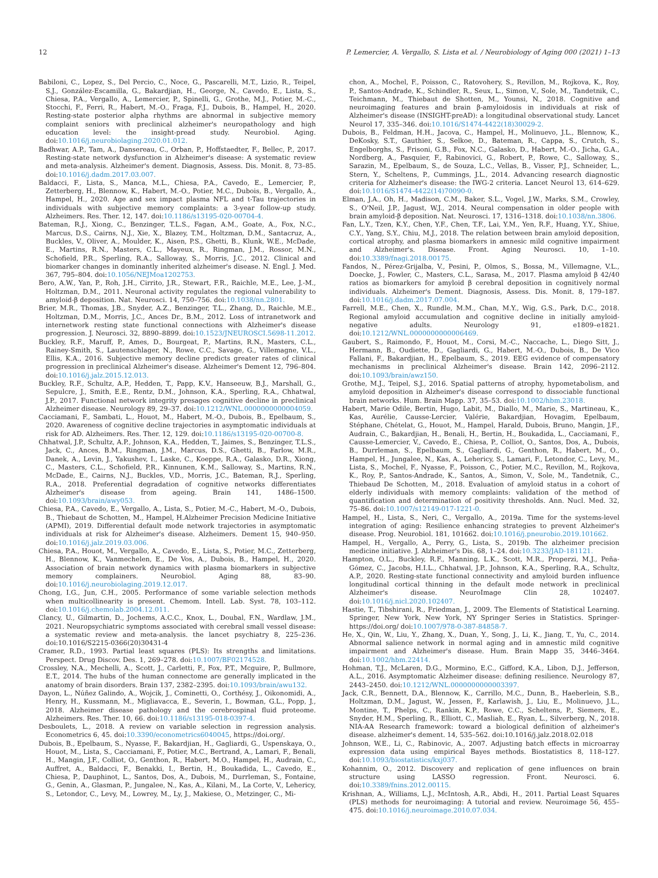12 P. Lemercier, A. Vergallo, S. Lista et al. / Neurobiology of Aging 000 (2021) 1–13
Babiloni, C., Lopez, S., Del Percio, C., Noce, G., Pascarelli, M.T., Lizio, R., Teipel, S.J., González-Escamilla, G., Bakardjian, H., George, N., Cavedo, E., Lista, S., Chiesa, P.A., Vergallo, A., Lemercier, P., Spinelli, G., Grothe, M.J., Potier, M.-C., Stocchi, F., Ferri, R., Habert, M.-O., Fraga, F.J., Dubois, B., Hampel, H., 2020. Resting-state posterior alpha rhythms are abnormal in subjective memory complaint seniors with preclinical alzheimer's neuropathology and high education level: the insight-pread study. Neurobiol. Aging. doi:10.1016/j.neurobiolaging.2020.01.012.
Badhwar, A.P., Tam, A., Dansereau, C., Orban, P., Hoffstaedter, F., Bellec, P., 2017. Resting-state network dysfunction in Alzheimer's disease: A systematic review and meta-analysis. Alzheimer's dement. Diagnosis, Assess. Dis. Monit. 8, 73–85. doi:10.1016/j.dadm.2017.03.007.
Baldacci, F., Lista, S., Manca, M.L., Chiesa, P.A., Cavedo, E., Lemercier, P., Zetterberg, H., Blennow, K., Habert, M.-O., Potier, M.C., Dubois, B., Vergallo, A., Hampel, H., 2020. Age and sex impact plasma NFL and t-Tau trajectories in individuals with subjective memory complaints: a 3-year follow-up study. Alzheimers. Res. Ther. 12, 147. doi:10.1186/s13195-020-00704-4.
Bateman, R.J., Xiong, C., Benzinger, T.L.S., Fagan, A.M., Goate, A., Fox, N.C., Marcus, D.S., Cairns, N.J., Xie, X., Blazey, T.M., Holtzman, D.M., Santacruz, A., Buckles, V., Oliver, A., Moulder, K., Aisen, P.S., Ghetti, B., Klunk, W.E., McDade, E., Martins, R.N., Masters, C.L., Mayeux, R., Ringman, J.M., Rossor, M.N., Schofield, P.R., Sperling, R.A., Salloway, S., Morris, J.C., 2012. Clinical and biomarker changes in dominantly inherited alzheimer's disease. N. Engl. J. Med. 367, 795–804. doi:10.1056/NEJMoa1202753.
Bero, A.W., Yan, P., Roh, J.H., Cirrito, J.R., Stewart, F.R., Raichle, M.E., Lee, J.-M., Holtzman, D.M., 2011. Neuronal activity regulates the regional vulnerability to amyloid-β deposition. Nat. Neurosci. 14, 750–756. doi:10.1038/nn.2801.
Brier, M.R., Thomas, J.B., Snyder, A.Z., Benzinger, T.L., Zhang, D., Raichle, M.E., Holtzman, D.M., Morris, J.C., Ances Dr., B.M., 2012. Loss of intranetwork and internetwork resting state functional connections with Alzheimer's disease progression. J. Neurosci. 32, 8890–8899. doi:10.1523/JNEUROSCI.5698-11.2012.
Buckley, R.F., Maruff, P., Ames, D., Bourgeat, P., Martins, R.N., Masters, C.L., Rainey-Smith, S., Lautenschlager, N., Rowe, C.C., Savage, G., Villemagne, V.L., Ellis, K.A., 2016. Subjective memory decline predicts greater rates of clinical progression in preclinical Alzheimer's disease. Alzheimer's Dement 12, 796–804. doi:10.1016/j.jalz.2015.12.013.
Buckley, R.F., Schultz, A.P., Hedden, T., Papp, K.V., Hanseeuw, B.J., Marshall, G., Sepulcre, J., Smith, E.E., Rentz, D.M., Johnson, K.A., Sperling, R.A., Chhatwal, J.P., 2017. Functional network integrity presages cognitive decline in preclinical Alzheimer disease. Neurology 89, 29–37. doi:10.1212/WNL.0000000000004059.
Cacciamani, F., Sambati, L., Houot, M., Habert, M.-O., Dubois, B., Epelbaum, S., 2020. Awareness of cognitive decline trajectories in asymptomatic individuals at risk for AD. Alzheimers. Res. Ther. 12, 129. doi:10.1186/s13195-020-00700-8.
Chhatwal, J.P., Schultz, A.P., Johnson, K.A., Hedden, T., Jaimes, S., Benzinger, T.L.S., Jack, C., Ances, B.M., Ringman, J.M., Marcus, D.S., Ghetti, B., Farlow, M.R., Danek, A., Levin, J., Yakushev, I., Laske, C., Koeppe, R.A., Galasko, D.R., Xiong, C., Masters, C.L., Schofield, P.R., Kinnunen, K.M., Salloway, S., Martins, R.N., McDade, E., Cairns, N.J., Buckles, V.D., Morris, J.C., Bateman, R.J., Sperling, R.A., 2018. Preferential degradation of cognitive networks differentiates Alzheimer's disease from ageing. Brain 141, 1486–1500. doi:10.1093/brain/awy053.
Chiesa, P.A., Cavedo, E., Vergallo, A., Lista, S., Potier, M.-C., Habert, M.-O., Dubois, B., Thiebaut de Schotten, M., Hampel, H.Alzheimer Precision Medicine Initiative (APMI), 2019. Differential default mode network trajectories in asymptomatic individuals at risk for Alzheimer's disease. Alzheimers. Dement 15, 940–950. doi:10.1016/j.jalz.2019.03.006.
Chiesa, P.A., Houot, M., Vergallo, A., Cavedo, E., Lista, S., Potier, M.C., Zetterberg, H., Blennow, K., Vanmechelen, E., De Vos, A., Dubois, B., Hampel, H., 2020. Association of brain network dynamics with plasma biomarkers in subjective memory complainers. Neurobiol. Aging 88, 83–90. doi:10.1016/j.neurobiolaging.2019.12.017.
Chong, I.G., Jun, C.H., 2005. Performance of some variable selection methods when multicollinearity is present. Chemom. Intell. Lab. Syst. 78, 103–112. doi:10.1016/j.chemolab.2004.12.011.
Clancy, U., Gilmartin, D., Jochems, A.C.C., Knox, L., Doubal, F.N., Wardlaw, J.M., 2021. Neuropsychiatric symptoms associated with cerebral small vessel disease: a systematic review and meta-analysis. the lancet psychiatry 8, 225–236. doi:10.1016/S2215-0366(20)30431-4
Cramer, R.D., 1993. Partial least squares (PLS): Its strengths and limitations. Perspect. Drug Discov. Des. 1, 269–278. doi:10.1007/BF02174528.
Crossley, N.A., Mechelli, A., Scott, J., Carletti, F., Fox, P.T., Mcguire, P., Bullmore, E.T., 2014. The hubs of the human connectome are generally implicated in the anatomy of brain disorders. Brain 137, 2382–2395. doi:10.1093/brain/awu132.
Dayon, L., Núñez Galindo, A., Wojcik, J., Cominetti, O., Corthésy, J., Oikonomidi, A., Henry, H., Kussmann, M., Migliavacca, E., Severin, I., Bowman, G.L., Popp, J., 2018. Alzheimer disease pathology and the cerebrospinal fluid proteome. Alzheimers. Res. Ther. 10, 66. doi:10.1186/s13195-018-0397-4.
Desboulets, L., 2018. A review on variable selection in regression analysis. Econometrics 6, 45. doi:10.3390/econometrics6040045, https://doi.org/.
Dubois, B., Epelbaum, S., Nyasse, F., Bakardjian, H., Gagliardi, G., Uspenskaya, O., Houot, M., Lista, S., Cacciamani, F., Potier, M.C., Bertrand, A., Lamari, F., Benali, H., Mangin, J.F., Colliot, O., Genthon, R., Habert, M.O., Hampel, H., Audrain, C., Auffret, A., Baldacci, F., Benakki, I., Bertin, H., Boukadida, L., Cavedo, E., Chiesa, P., Dauphinot, L., Santos, Dos, A., Dubois, M., Durrleman, S., Fontaine, G., Genin, A., Glasman, P., Jungalee, N., Kas, A., Kilani, M., La Corte, V., Lehericy, S., Letondor, C., Levy, M., Lowrey, M., Ly, J., Makiese, O., Metzinger, C., Mi-
chon, A., Mochel, F., Poisson, C., Ratovohery, S., Revillon, M., Rojkova, K., Roy, P., Santos-Andrade, K., Schindler, R., Seux, L., Simon, V., Sole, M., Tandetnik, C., Teichmann, M., Thiebaut de Shotten, M., Younsi, N., 2018. Cognitive and neuroimaging features and brain β-amyloidosis in individuals at risk of Alzheimer's disease (INSIGHT-preAD): a longitudinal observational study. Lancet Neurol 17, 335–346. doi:10.1016/S1474-4422(18)30029-2.
Dubois, B., Feldman, H.H., Jacova, C., Hampel, H., Molinuevo, J.L., Blennow, K., DeKosky, S.T., Gauthier, S., Selkoe, D., Bateman, R., Cappa, S., Crutch, S., Engelborghs, S., Frisoni, G.B., Fox, N.C., Galasko, D., Habert, M.-O., Jicha, G.A., Nordberg, A., Pasquier, F., Rabinovici, G., Robert, P., Rowe, C., Salloway, S., Sarazin, M., Epelbaum, S., de Souza, L.C., Vellas, B., Visser, P.J., Schneider, L., Stern, Y., Scheltens, P., Cummings, J.L., 2014. Advancing research diagnostic criteria for Alzheimer's disease: the IWG-2 criteria. Lancet Neurol 13, 614–629. doi:10.1016/S1474-4422(14)70090-0.
Elman, J.A., Oh, H., Madison, C.M., Baker, S.L., Vogel, J.W., Marks, S.M., Crowley, S., O'Neil, J.P., Jagust, W.J., 2014. Neural compensation in older people with brain amyloid-β deposition. Nat. Neurosci. 17, 1316–1318. doi:10.1038/nn.3806.
Fan, L.Y., Tzen, K.Y., Chen, Y.F., Chen, T.F., Lai, Y.M., Yen, R.F., Huang, Y.Y., Shiue, C.Y., Yang, S.Y., Chiu, M.J., 2018. The relation between brain amyloid deposition, cortical atrophy, and plasma biomarkers in amnesic mild cognitive impairment and Alzheimer's. Disease. Front. Aging Neurosci. 10, 1–10. doi:10.3389/fnagi.2018.00175.
Fandos, N., Pérez-Grijalba, V., Pesini, P., Olmos, S., Bossa, M., Villemagne, V.L., Doecke, J., Fowler, C., Masters, C.L., Sarasa, M., 2017. Plasma amyloid β 42/40 ratios as biomarkers for amyloid β cerebral deposition in cognitively normal individuals. Alzheimer's Dement. Diagnosis, Assess. Dis. Monit. 8, 179–187. doi:10.1016/j.dadm.2017.07.004.
Farrell, M.E., Chen, X., Rundle, M.M., Chan, M.Y., Wig, G.S., Park, D.C., 2018. Regional amyloid accumulation and cognitive decline in initially amyloid-negative adults. Neurology 91, e1809–e1821. doi:10.1212/WNL.0000000000006469.
Gaubert, S., Raimondo, F., Houot, M., Corsi, M.-C., Naccache, L., Diego Sitt, J., Hermann, B., Oudiette, D., Gagliardi, G., Habert, M.-O., Dubois, B., De Vico Fallani, F., Bakardjian, H., Epelbaum, S., 2019. EEG evidence of compensatory mechanisms in preclinical Alzheimer's disease. Brain 142, 2096–2112. doi:10.1093/brain/awz150.
Grothe, M.J., Teipel, S.J., 2016. Spatial patterns of atrophy, hypometabolism, and amyloid deposition in Alzheimer's disease correspond to dissociable functional brain networks. Hum. Brain Mapp. 37, 35–53. doi:10.1002/hbm.23018.
Habert, Marie Odile, Bertin, Hugo, Labit, M., Diallo, M., Marie, S., Martineau, K., Kas, Aurélie, Causse-Lercier, Valérie, Bakardjian, Hovagim, Epelbaum, Stéphane, Chételat, G., Houot, M., Hampel, Harald, Dubois, Bruno, Mangin, J.F., Audrain, C., Bakardjian, H., Benali, H., Bertin, H., Boukadida, L., Cacciamani, F., Causse-Lemercier, V., Cavedo, E., Chiesa, P., Colliot, O., Santos, Dos, A., Dubois, B., Durrleman, S., Epelbaum, S., Gagliardi, G., Genthon, R., Habert, M., O., Hampel, H., Jungalee, N., Kas, A., Lehericy, S., Lamari, F., Letondor, C., Levy, M., Lista, S., Mochel, F., Nyasse, F., Poisson, C., Potier, M.C., Revillon, M., Rojkova, K., Roy, P., Santos-Andrade, K., Santos, A., Simon, V., Sole, M., Tandetnik, C., Thiebaud De Schotten, M., 2018. Evaluation of amyloid status in a cohort of elderly individuals with memory complaints: validation of the method of quantification and determination of positivity thresholds. Ann. Nucl. Med. 32, 75–86. doi:10.1007/s12149-017-1221-0.
Hampel, H., Lista, S., Neri, C., Vergallo, A., 2019a. Time for the systems-level integration of aging: Resilience enhancing strategies to prevent Alzheimer's disease. Prog. Neurobiol. 181, 101662. doi:10.1016/j.pneurobio.2019.101662.
Hampel, H., Vergallo, A., Perry, G., Lista, S., 2019b. The alzheimer precision medicine initiative. J. Alzheimer's Dis. 68, 1–24. doi:10.3233/JAD-181121.
Hampton, O.L., Buckley, R.F., Manning, L.K., Scott, M.R., Properzi, M.J., Peña-Gómez, C., Jacobs, H.I.L., Chhatwal, J.P., Johnson, K.A., Sperling, R.A., Schultz, A.P., 2020. Resting-state functional connectivity and amyloid burden influence longitudinal cortical thinning in the default mode network in preclinical Alzheimer's disease. NeuroImage Clin 28, 102407. doi:10.1016/j.nicl.2020.102407.
Hastie, T., Tibshirani, R., Friedman, J., 2009. The Elements of Statistical Learning. Springer, New York, New York, NY Springer Series in Statistics. Springer-https://doi.org/ doi:10.1007/978-0-387-84858-7.
He, X., Qin, W., Liu, Y., Zhang, X., Duan, Y., Song, J., Li, K., Jiang, T., Yu, C., 2014. Abnormal salience network in normal aging and in amnestic mild cognitive impairment and Alzheimer's disease. Hum. Brain Mapp 35, 3446–3464. doi:10.1002/hbm.22414.
Hohman, T.J., McLaren, D.G., Mormino, E.C., Gifford, K.A., Libon, D.J., Jefferson, A.L., 2016. Asymptomatic Alzheimer disease: defining resilience. Neurology 87, 2443–2450. doi:10.1212/WNL.0000000000003397.
Jack, C.R., Bennett, D.A., Blennow, K., Carrillo, M.C., Dunn, B., Haeberlein, S.B., Holtzman, D.M., Jagust, W., Jessen, F., Karlawish, J., Liu, E., Molinuevo, J.L., Montine, T., Phelps, C., Rankin, K.P., Rowe, C.C., Scheltens, P., Siemers, E., Snyder, H.M., Sperling, R., Elliott, C., Masliah, E., Ryan, L., Silverberg, N., 2018. NIA-AA Research framework: toward a biological definition of alzheimer's disease. alzheimer's dement. 14, 535–562. doi:10.1016/j.jalz.2018.02.018
Johnson, W.E., Li, C., Rabinovic, A., 2007. Adjusting batch effects in microarray expression data using empirical Bayes methods. Biostatistics 8, 118–127. doi:10.1093/biostatistics/kxj037.
Kohannim, O., 2012. Discovery and replication of gene influences on brain structure using LASSO regression. Front. Neurosci. 6. doi:10.3389/fnins.2012.00115.
Krishnan, A., Williams, L.J., McIntosh, A.R., Abdi, H., 2011. Partial Least Squares (PLS) methods for neuroimaging: A tutorial and review. Neuroimage 56, 455–475. doi:10.1016/j.neuroimage.2010.07.034.